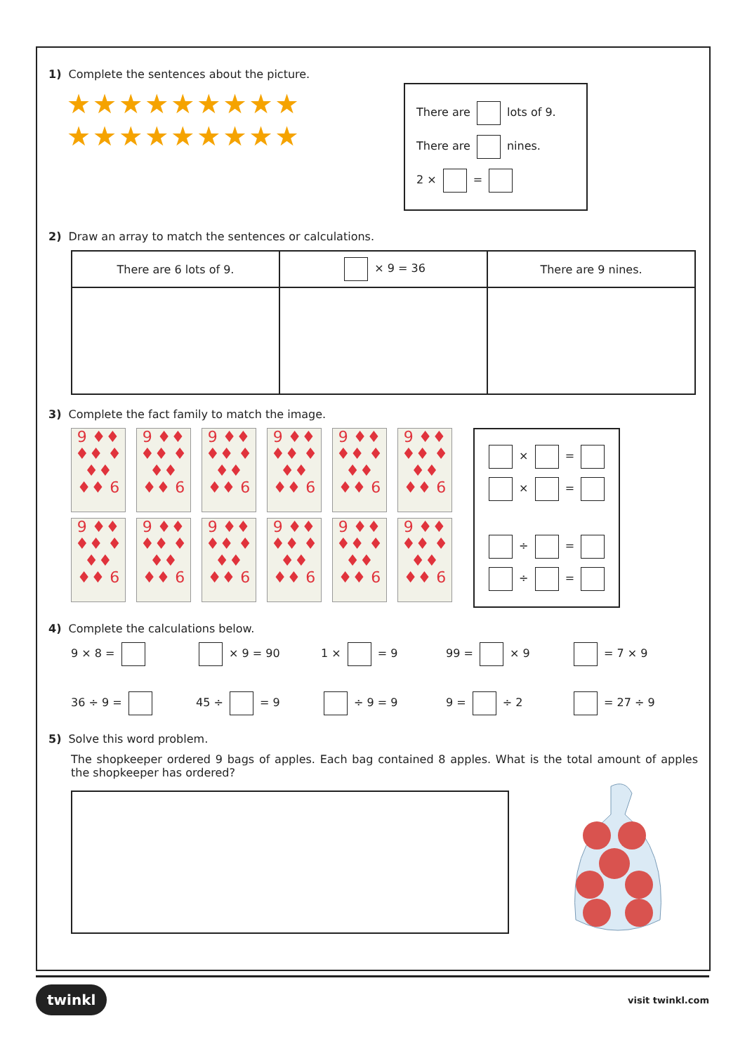1) Complete the sentences about the picture.
★★★★★★★★★
★★★★★★★★★
There are lots of 9.
There are nines.
2 × =
2) Draw an array to match the sentences or calculations.
| There are 6 lots of 9. | × 9 = 36 | There are 9 nines. |
| --- | --- | --- |
3) Complete the fact family to match the image.
9 ♦♦ ♦♦ ♦ ♦♦ ♦♦ 6
9 ♦♦ ♦♦ ♦ ♦♦ ♦♦ 6
9 ♦♦ ♦♦ ♦ ♦♦ ♦♦ 6
9 ♦♦ ♦♦ ♦ ♦♦ ♦♦ 6
9 ♦♦ ♦♦ ♦ ♦♦ ♦♦ 6
9 ♦♦ ♦♦ ♦ ♦♦ ♦♦ 6
9 ♦♦ ♦♦ ♦ ♦♦ ♦♦ 6
9 ♦♦ ♦♦ ♦ ♦♦ ♦♦ 6
9 ♦♦ ♦♦ ♦ ♦♦ ♦♦ 6
9 ♦♦ ♦♦ ♦ ♦♦ ♦♦ 6
9 ♦♦ ♦♦ ♦ ♦♦ ♦♦ 6
9 ♦♦ ♦♦ ♦ ♦♦ ♦♦ 6
× =
× =
÷ =
÷ =
4) Complete the calculations below.
9 × 8 =
× 9 = 90
1 × = 9
99 = × 9
= 7 × 9
36 ÷ 9 =
45 ÷ = 9
÷ 9 = 9
9 = ÷ 2
= 27 ÷ 9
5) Solve this word problem.
The shopkeeper ordered 9 bags of apples. Each bag contained 8 apples. What is the total amount of apples the shopkeeper has ordered?
twinkl visit twinkl.com